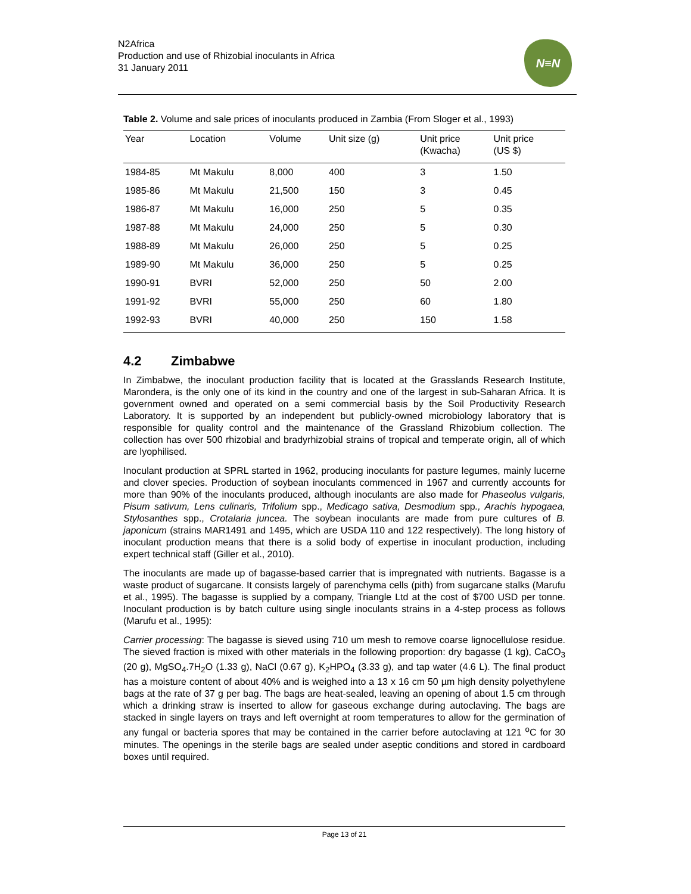N2Africa
Production and use of Rhizobial inoculants in Africa
31 January 2011
N≡N
Table 2. Volume and sale prices of inoculants produced in Zambia (From Sloger et al., 1993)
| Year | Location | Volume | Unit size (g) | Unit price (Kwacha) | Unit price (US $) |
| --- | --- | --- | --- | --- | --- |
| 1984-85 | Mt Makulu | 8,000 | 400 | 3 | 1.50 |
| 1985-86 | Mt Makulu | 21,500 | 150 | 3 | 0.45 |
| 1986-87 | Mt Makulu | 16,000 | 250 | 5 | 0.35 |
| 1987-88 | Mt Makulu | 24,000 | 250 | 5 | 0.30 |
| 1988-89 | Mt Makulu | 26,000 | 250 | 5 | 0.25 |
| 1989-90 | Mt Makulu | 36,000 | 250 | 5 | 0.25 |
| 1990-91 | BVRI | 52,000 | 250 | 50 | 2.00 |
| 1991-92 | BVRI | 55,000 | 250 | 60 | 1.80 |
| 1992-93 | BVRI | 40,000 | 250 | 150 | 1.58 |
4.2 Zimbabwe
In Zimbabwe, the inoculant production facility that is located at the Grasslands Research Institute, Marondera, is the only one of its kind in the country and one of the largest in sub-Saharan Africa. It is government owned and operated on a semi commercial basis by the Soil Productivity Research Laboratory. It is supported by an independent but publicly-owned microbiology laboratory that is responsible for quality control and the maintenance of the Grassland Rhizobium collection. The collection has over 500 rhizobial and bradyrhizobial strains of tropical and temperate origin, all of which are lyophilised.
Inoculant production at SPRL started in 1962, producing inoculants for pasture legumes, mainly lucerne and clover species. Production of soybean inoculants commenced in 1967 and currently accounts for more than 90% of the inoculants produced, although inoculants are also made for Phaseolus vulgaris, Pisum sativum, Lens culinaris, Trifolium spp., Medicago sativa, Desmodium spp., Arachis hypogaea, Stylosanthes spp., Crotalaria juncea. The soybean inoculants are made from pure cultures of B. japonicum (strains MAR1491 and 1495, which are USDA 110 and 122 respectively). The long history of inoculant production means that there is a solid body of expertise in inoculant production, including expert technical staff (Giller et al., 2010).
The inoculants are made up of bagasse-based carrier that is impregnated with nutrients. Bagasse is a waste product of sugarcane. It consists largely of parenchyma cells (pith) from sugarcane stalks (Marufu et al., 1995). The bagasse is supplied by a company, Triangle Ltd at the cost of $700 USD per tonne. Inoculant production is by batch culture using single inoculants strains in a 4-step process as follows (Marufu et al., 1995):
Carrier processing: The bagasse is sieved using 710 um mesh to remove coarse lignocellulose residue. The sieved fraction is mixed with other materials in the following proportion: dry bagasse (1 kg), CaCO<sub>3</sub> (20 g), MgSO<sub>4</sub>.7H<sub>2</sub>O (1.33 g), NaCl (0.67 g), K<sub>2</sub>HPO<sub>4</sub> (3.33 g), and tap water (4.6 L). The final product has a moisture content of about 40% and is weighed into a 13 x 16 cm 50 µm high density polyethylene bags at the rate of 37 g per bag. The bags are heat-sealed, leaving an opening of about 1.5 cm through which a drinking straw is inserted to allow for gaseous exchange during autoclaving. The bags are stacked in single layers on trays and left overnight at room temperatures to allow for the germination of any fungal or bacteria spores that may be contained in the carrier before autoclaving at 121 <sup>o</sup>C for 30 minutes. The openings in the sterile bags are sealed under aseptic conditions and stored in cardboard boxes until required.
Page 13 of 21